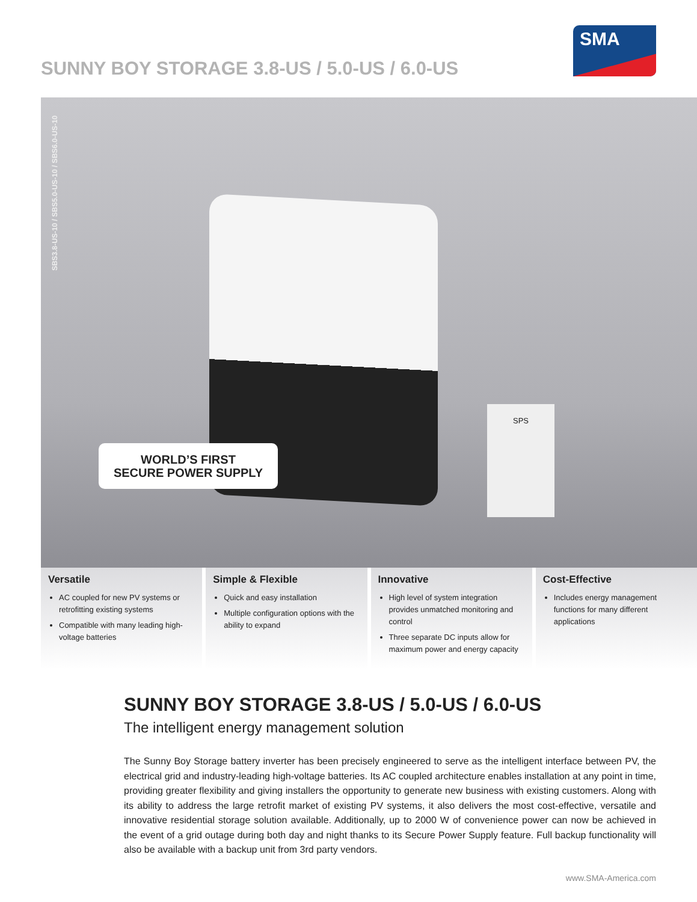SUNNY BOY STORAGE 3.8-US / 5.0-US / 6.0-US
SMA
SBS3.8-US-10 / SBS5.0-US-10 / SBS6.0-US-10
SPS
WORLD’S FIRST
SECURE POWER SUPPLY
Versatile
AC coupled for new PV systems or retrofitting existing systems
Compatible with many leading high-voltage batteries
Simple & Flexible
Quick and easy installation
Multiple configuration options with the ability to expand
Innovative
High level of system integration provides unmatched monitoring and control
Three separate DC inputs allow for maximum power and energy capacity
Cost-Effective
Includes energy management functions for many different applications
SUNNY BOY STORAGE 3.8-US / 5.0-US / 6.0-US
The intelligent energy management solution
The Sunny Boy Storage battery inverter has been precisely engineered to serve as the intelligent interface between PV, the electrical grid and industry-leading high-voltage batteries. Its AC coupled architecture enables installation at any point in time, providing greater flexibility and giving installers the opportunity to generate new business with existing customers. Along with its ability to address the large retrofit market of existing PV systems, it also delivers the most cost-effective, versatile and innovative residential storage solution available. Additionally, up to 2000 W of convenience power can now be achieved in the event of a grid outage during both day and night thanks to its Secure Power Supply feature. Full backup functionality will also be available with a backup unit from 3rd party vendors.
www.SMA-America.com